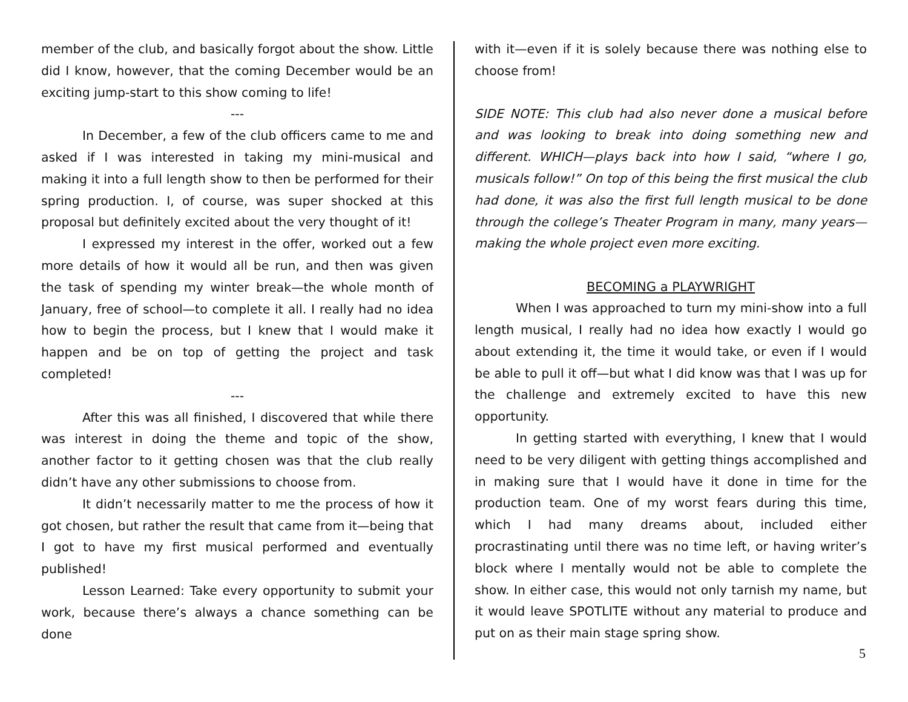member of the club, and basically forgot about the show. Little did I know, however, that the coming December would be an exciting jump-start to this show coming to life!
---
In December, a few of the club officers came to me and asked if I was interested in taking my mini-musical and making it into a full length show to then be performed for their spring production. I, of course, was super shocked at this proposal but definitely excited about the very thought of it!
I expressed my interest in the offer, worked out a few more details of how it would all be run, and then was given the task of spending my winter break—the whole month of January, free of school—to complete it all. I really had no idea how to begin the process, but I knew that I would make it happen and be on top of getting the project and task completed!
---
After this was all finished, I discovered that while there was interest in doing the theme and topic of the show, another factor to it getting chosen was that the club really didn’t have any other submissions to choose from.
It didn’t necessarily matter to me the process of how it got chosen, but rather the result that came from it—being that I got to have my first musical performed and eventually published!
Lesson Learned: Take every opportunity to submit your work, because there’s always a chance something can be done
with it—even if it is solely because there was nothing else to choose from!
SIDE NOTE: This club had also never done a musical before and was looking to break into doing something new and different. WHICH—plays back into how I said, “where I go, musicals follow!” On top of this being the first musical the club had done, it was also the first full length musical to be done through the college’s Theater Program in many, many years—making the whole project even more exciting.
BECOMING a PLAYWRIGHT
When I was approached to turn my mini-show into a full length musical, I really had no idea how exactly I would go about extending it, the time it would take, or even if I would be able to pull it off—but what I did know was that I was up for the challenge and extremely excited to have this new opportunity.
In getting started with everything, I knew that I would need to be very diligent with getting things accomplished and in making sure that I would have it done in time for the production team. One of my worst fears during this time, which I had many dreams about, included either procrastinating until there was no time left, or having writer’s block where I mentally would not be able to complete the show. In either case, this would not only tarnish my name, but it would leave SPOTLITE without any material to produce and put on as their main stage spring show.
5